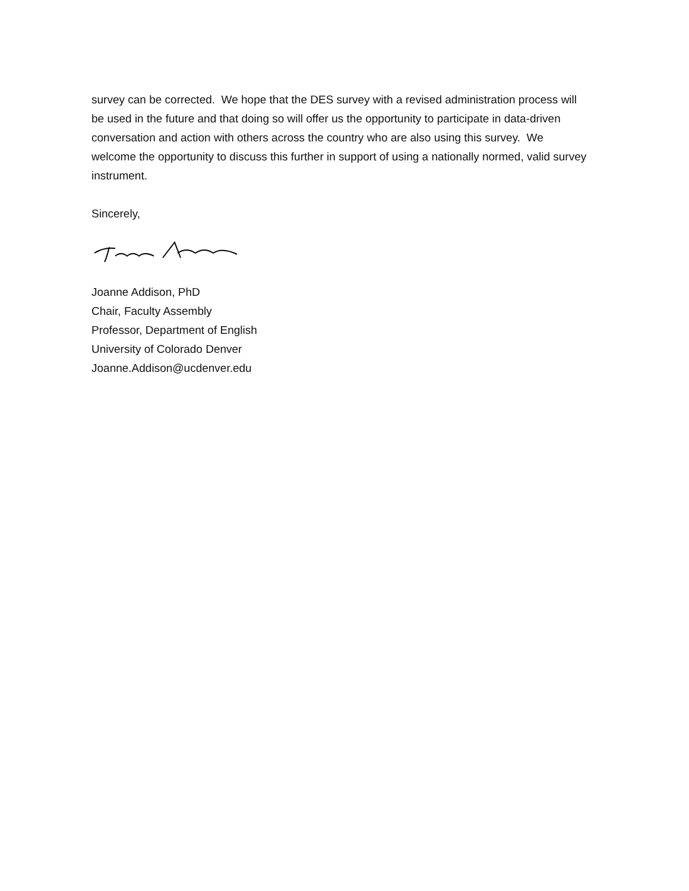survey can be corrected. We hope that the DES survey with a revised administration process will be used in the future and that doing so will offer us the opportunity to participate in data-driven conversation and action with others across the country who are also using this survey. We welcome the opportunity to discuss this further in support of using a nationally normed, valid survey instrument.
Sincerely,
Joanne Addison, PhD
Chair, Faculty Assembly
Professor, Department of English
University of Colorado Denver
Joanne.Addison@ucdenver.edu